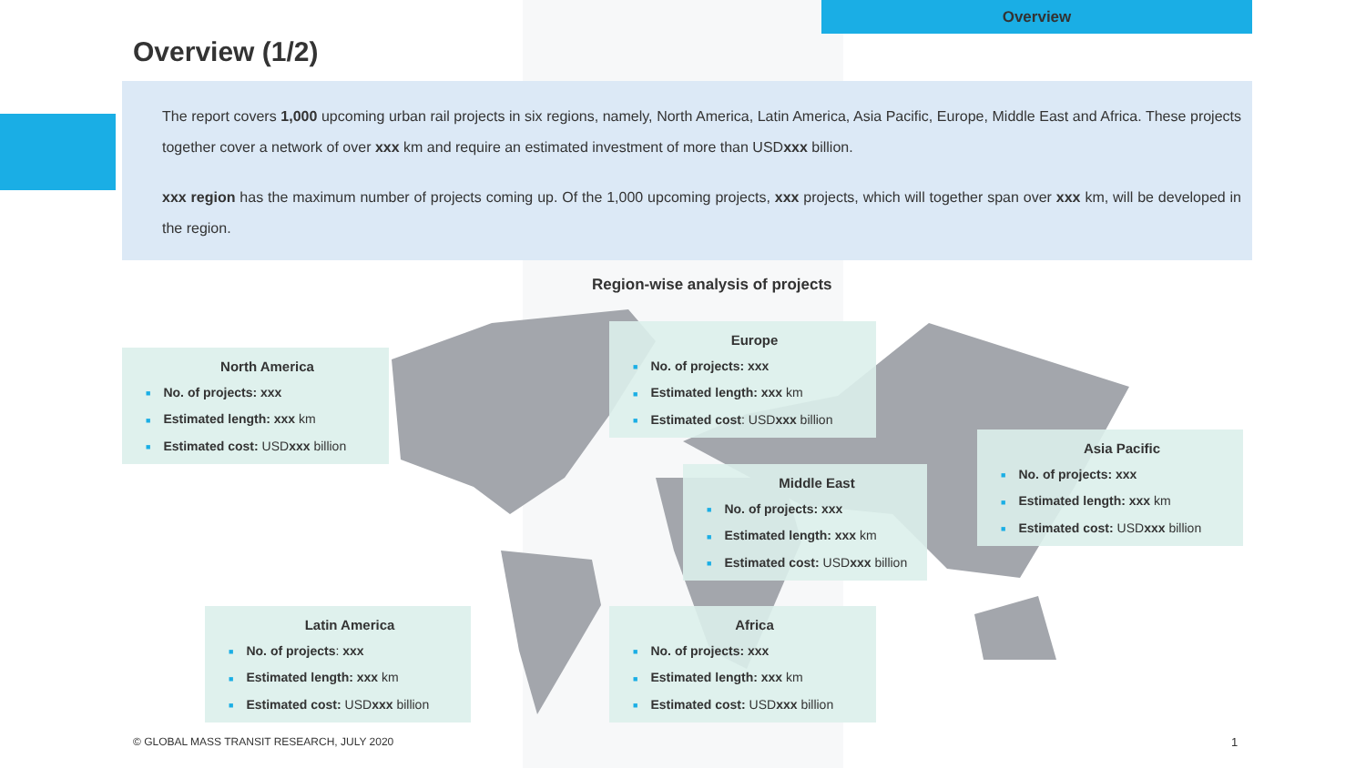Overview
Overview (1/2)
The report covers 1,000 upcoming urban rail projects in six regions, namely, North America, Latin America, Asia Pacific, Europe, Middle East and Africa. These projects together cover a network of over xxx km and require an estimated investment of more than USDxxx billion.
xxx region has the maximum number of projects coming up. Of the 1,000 upcoming projects, xxx projects, which will together span over xxx km, will be developed in the region.
Region-wise analysis of projects
North America
■ No. of projects: xxx
■ Estimated length: xxx km
■ Estimated cost: USDxxx billion
Europe
■ No. of projects: xxx
■ Estimated length: xxx km
■ Estimated cost: USDxxx billion
Asia Pacific
■ No. of projects: xxx
■ Estimated length: xxx km
■ Estimated cost: USDxxx billion
Middle East
■ No. of projects: xxx
■ Estimated length: xxx km
■ Estimated cost: USDxxx billion
Latin America
■ No. of projects: xxx
■ Estimated length: xxx km
■ Estimated cost: USDxxx billion
Africa
■ No. of projects: xxx
■ Estimated length: xxx km
■ Estimated cost: USDxxx billion
© GLOBAL MASS TRANSIT RESEARCH, JULY 2020
1